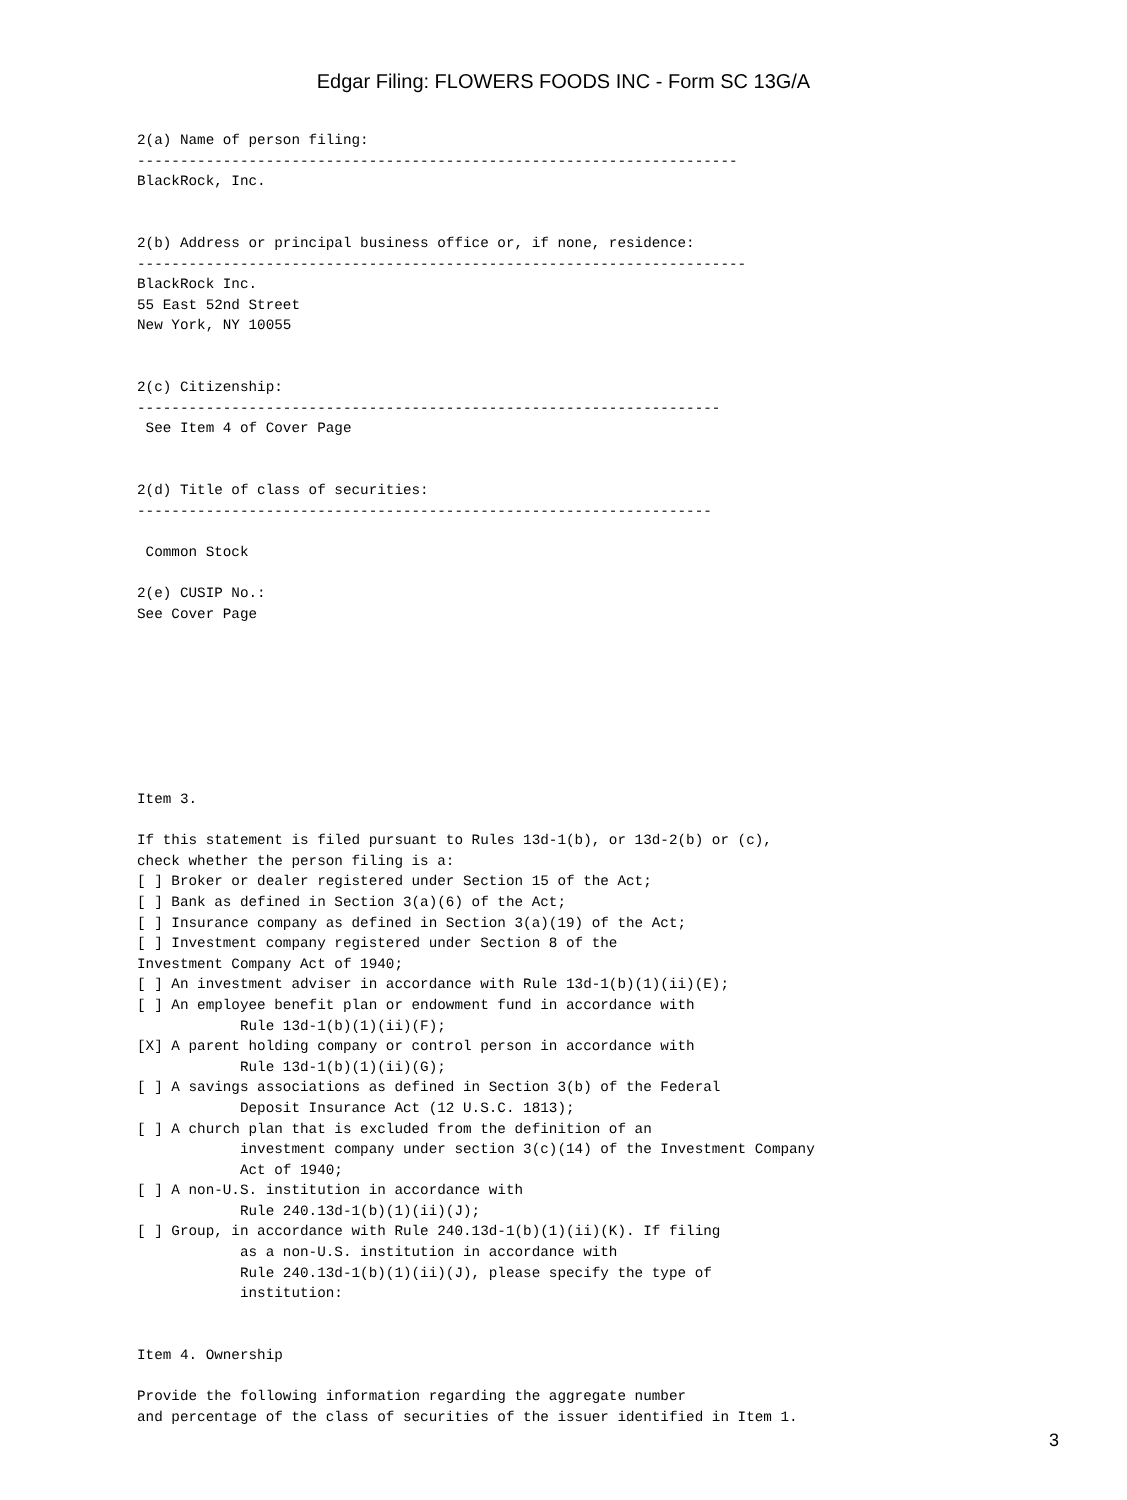Edgar Filing: FLOWERS FOODS INC - Form SC 13G/A
2(a) Name of person filing:
----------------------------------------------------------------------
BlackRock, Inc.


2(b) Address or principal business office or, if none, residence:
-----------------------------------------------------------------------
BlackRock Inc.
55 East 52nd Street
New York, NY 10055


2(c) Citizenship:
--------------------------------------------------------------------
 See Item 4 of Cover Page


2(d) Title of class of securities:
-------------------------------------------------------------------

 Common Stock

2(e) CUSIP No.:
See Cover Page








Item 3.

If this statement is filed pursuant to Rules 13d-1(b), or 13d-2(b) or (c),
check whether the person filing is a:
[ ] Broker or dealer registered under Section 15 of the Act;
[ ] Bank as defined in Section 3(a)(6) of the Act;
[ ] Insurance company as defined in Section 3(a)(19) of the Act;
[ ] Investment company registered under Section 8 of the
Investment Company Act of 1940;
[ ] An investment adviser in accordance with Rule 13d-1(b)(1)(ii)(E);
[ ] An employee benefit plan or endowment fund in accordance with
            Rule 13d-1(b)(1)(ii)(F);
[X] A parent holding company or control person in accordance with
            Rule 13d-1(b)(1)(ii)(G);
[ ] A savings associations as defined in Section 3(b) of the Federal
            Deposit Insurance Act (12 U.S.C. 1813);
[ ] A church plan that is excluded from the definition of an
            investment company under section 3(c)(14) of the Investment Company
            Act of 1940;
[ ] A non-U.S. institution in accordance with
            Rule 240.13d-1(b)(1)(ii)(J);
[ ] Group, in accordance with Rule 240.13d-1(b)(1)(ii)(K). If filing
            as a non-U.S. institution in accordance with
            Rule 240.13d-1(b)(1)(ii)(J), please specify the type of
            institution:


Item 4. Ownership

Provide the following information regarding the aggregate number
and percentage of the class of securities of the issuer identified in Item 1.
3